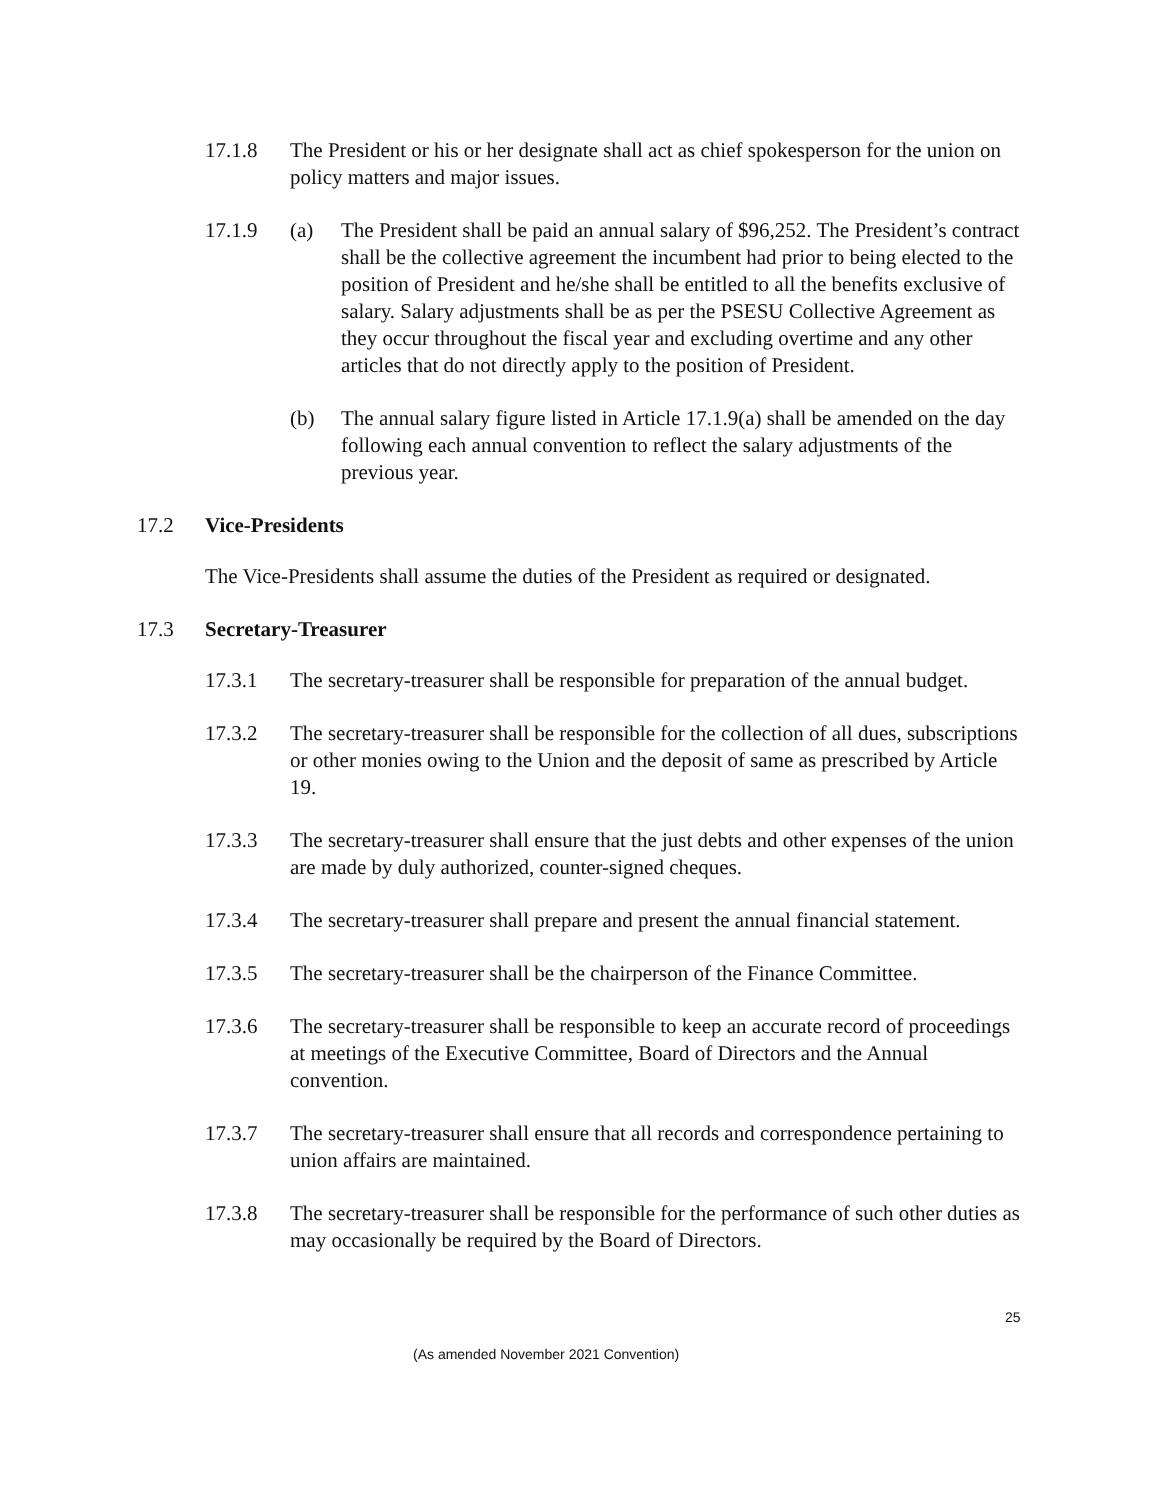17.1.8 The President or his or her designate shall act as chief spokesperson for the union on policy matters and major issues.
17.1.9 (a) The President shall be paid an annual salary of $96,252. The President’s contract shall be the collective agreement the incumbent had prior to being elected to the position of President and he/she shall be entitled to all the benefits exclusive of salary. Salary adjustments shall be as per the PSESU Collective Agreement as they occur throughout the fiscal year and excluding overtime and any other articles that do not directly apply to the position of President.
(b) The annual salary figure listed in Article 17.1.9(a) shall be amended on the day following each annual convention to reflect the salary adjustments of the previous year.
17.2 Vice-Presidents
The Vice-Presidents shall assume the duties of the President as required or designated.
17.3 Secretary-Treasurer
17.3.1 The secretary-treasurer shall be responsible for preparation of the annual budget.
17.3.2 The secretary-treasurer shall be responsible for the collection of all dues, subscriptions or other monies owing to the Union and the deposit of same as prescribed by Article 19.
17.3.3 The secretary-treasurer shall ensure that the just debts and other expenses of the union are made by duly authorized, counter-signed cheques.
17.3.4 The secretary-treasurer shall prepare and present the annual financial statement.
17.3.5 The secretary-treasurer shall be the chairperson of the Finance Committee.
17.3.6 The secretary-treasurer shall be responsible to keep an accurate record of proceedings at meetings of the Executive Committee, Board of Directors and the Annual convention.
17.3.7 The secretary-treasurer shall ensure that all records and correspondence pertaining to union affairs are maintained.
17.3.8 The secretary-treasurer shall be responsible for the performance of such other duties as may occasionally be required by the Board of Directors.
25
(As amended November 2021 Convention)